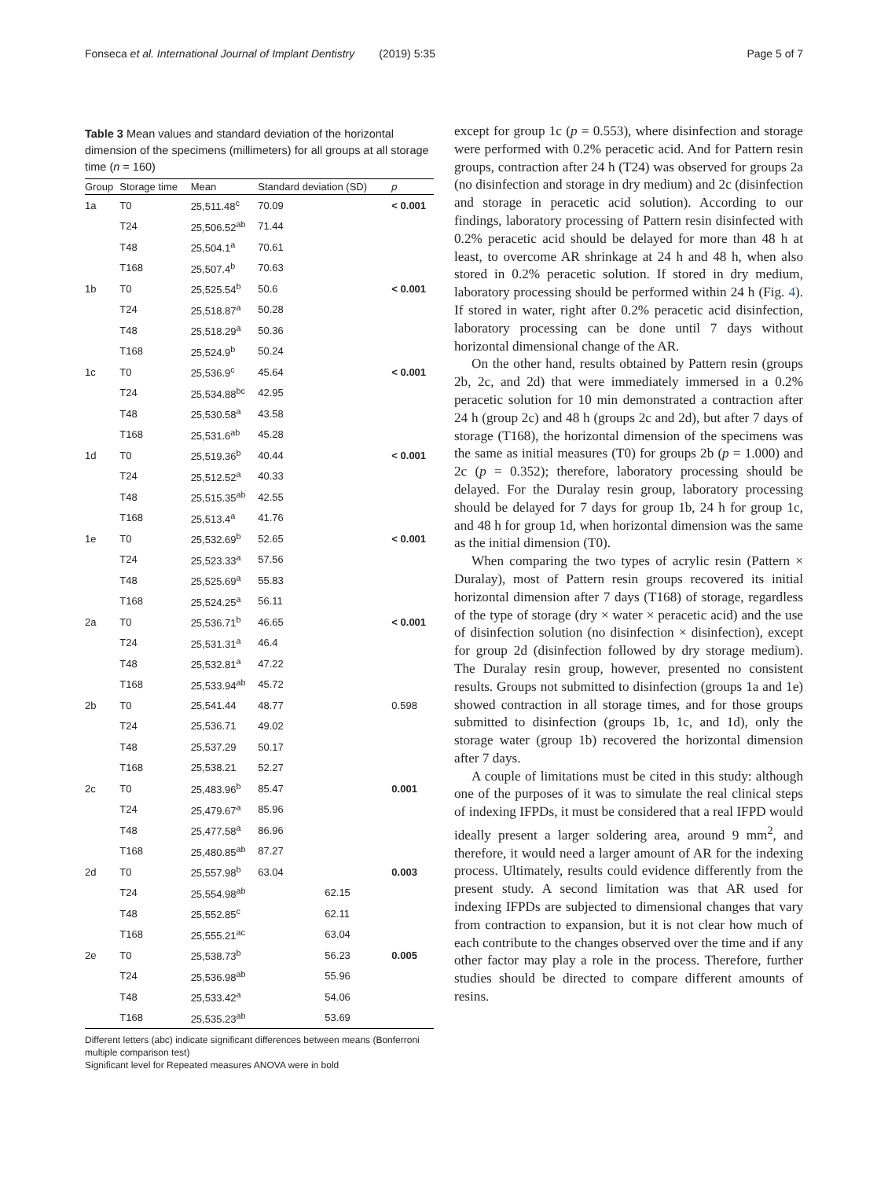Fonseca et al. International Journal of Implant Dentistry (2019) 5:35 Page 5 of 7
Table 3 Mean values and standard deviation of the horizontal dimension of the specimens (millimeters) for all groups at all storage time (n = 160)
| Group | Storage time | Mean | Standard deviation (SD) | | p |
| --- | --- | --- | --- | --- | --- |
| 1a | T0 | 25,511.48<sup>c</sup> | 70.09 | | < 0.001 |
| | T24 | 25,506.52<sup>ab</sup> | 71.44 | | |
| | T48 | 25,504.1<sup>a</sup> | 70.61 | | |
| | T168 | 25,507.4<sup>b</sup> | 70.63 | | |
| 1b | T0 | 25,525.54<sup>b</sup> | 50.6 | | < 0.001 |
| | T24 | 25,518.87<sup>a</sup> | 50.28 | | |
| | T48 | 25,518.29<sup>a</sup> | 50.36 | | |
| | T168 | 25,524.9<sup>b</sup> | 50.24 | | |
| 1c | T0 | 25,536.9<sup>c</sup> | 45.64 | | < 0.001 |
| | T24 | 25,534.88<sup>bc</sup> | 42.95 | | |
| | T48 | 25,530.58<sup>a</sup> | 43.58 | | |
| | T168 | 25,531.6<sup>ab</sup> | 45.28 | | |
| 1d | T0 | 25,519.36<sup>b</sup> | 40.44 | | < 0.001 |
| | T24 | 25,512.52<sup>a</sup> | 40.33 | | |
| | T48 | 25,515.35<sup>ab</sup> | 42.55 | | |
| | T168 | 25,513.4<sup>a</sup> | 41.76 | | |
| 1e | T0 | 25,532.69<sup>b</sup> | 52.65 | | < 0.001 |
| | T24 | 25,523.33<sup>a</sup> | 57.56 | | |
| | T48 | 25,525.69<sup>a</sup> | 55.83 | | |
| | T168 | 25,524.25<sup>a</sup> | 56.11 | | |
| 2a | T0 | 25,536.71<sup>b</sup> | 46.65 | | < 0.001 |
| | T24 | 25,531.31<sup>a</sup> | 46.4 | | |
| | T48 | 25,532.81<sup>a</sup> | 47.22 | | |
| | T168 | 25,533.94<sup>ab</sup> | 45.72 | | |
| 2b | T0 | 25,541.44 | 48.77 | | 0.598 |
| | T24 | 25,536.71 | 49.02 | | |
| | T48 | 25,537.29 | 50.17 | | |
| | T168 | 25,538.21 | 52.27 | | |
| 2c | T0 | 25,483.96<sup>b</sup> | 85.47 | | 0.001 |
| | T24 | 25,479.67<sup>a</sup> | 85.96 | | |
| | T48 | 25,477.58<sup>a</sup> | 86.96 | | |
| | T168 | 25,480.85<sup>ab</sup> | 87.27 | | |
| 2d | T0 | 25,557.98<sup>b</sup> | 63.04 | | 0.003 |
| | T24 | 25,554.98<sup>ab</sup> | | 62.15 | |
| | T48 | 25,552.85<sup>c</sup> | | 62.11 | |
| | T168 | 25,555.21<sup>ac</sup> | | 63.04 | |
| 2e | T0 | 25,538.73<sup>b</sup> | | 56.23 | 0.005 |
| | T24 | 25,536.98<sup>ab</sup> | | 55.96 | |
| | T48 | 25,533.42<sup>a</sup> | | 54.06 | |
| | T168 | 25,535.23<sup>ab</sup> | | 53.69 | |
Different letters (abc) indicate significant differences between means (Bonferroni multiple comparison test)
Significant level for Repeated measures ANOVA were in bold
except for group 1c (p = 0.553), where disinfection and storage were performed with 0.2% peracetic acid. And for Pattern resin groups, contraction after 24 h (T24) was observed for groups 2a (no disinfection and storage in dry medium) and 2c (disinfection and storage in peracetic acid solution). According to our findings, laboratory processing of Pattern resin disinfected with 0.2% peracetic acid should be delayed for more than 48 h at least, to overcome AR shrinkage at 24 h and 48 h, when also stored in 0.2% peracetic solution. If stored in dry medium, laboratory processing should be performed within 24 h (Fig. 4). If stored in water, right after 0.2% peracetic acid disinfection, laboratory processing can be done until 7 days without horizontal dimensional change of the AR.
On the other hand, results obtained by Pattern resin (groups 2b, 2c, and 2d) that were immediately immersed in a 0.2% peracetic solution for 10 min demonstrated a contraction after 24 h (group 2c) and 48 h (groups 2c and 2d), but after 7 days of storage (T168), the horizontal dimension of the specimens was the same as initial measures (T0) for groups 2b (p = 1.000) and 2c (p = 0.352); therefore, laboratory processing should be delayed. For the Duralay resin group, laboratory processing should be delayed for 7 days for group 1b, 24 h for group 1c, and 48 h for group 1d, when horizontal dimension was the same as the initial dimension (T0).
When comparing the two types of acrylic resin (Pattern × Duralay), most of Pattern resin groups recovered its initial horizontal dimension after 7 days (T168) of storage, regardless of the type of storage (dry × water × peracetic acid) and the use of disinfection solution (no disinfection × disinfection), except for group 2d (disinfection followed by dry storage medium). The Duralay resin group, however, presented no consistent results. Groups not submitted to disinfection (groups 1a and 1e) showed contraction in all storage times, and for those groups submitted to disinfection (groups 1b, 1c, and 1d), only the storage water (group 1b) recovered the horizontal dimension after 7 days.
A couple of limitations must be cited in this study: although one of the purposes of it was to simulate the real clinical steps of indexing IFPDs, it must be considered that a real IFPD would ideally present a larger soldering area, around 9 mm<sup>2</sup>, and therefore, it would need a larger amount of AR for the indexing process. Ultimately, results could evidence differently from the present study. A second limitation was that AR used for indexing IFPDs are subjected to dimensional changes that vary from contraction to expansion, but it is not clear how much of each contribute to the changes observed over the time and if any other factor may play a role in the process. Therefore, further studies should be directed to compare different amounts of resins.